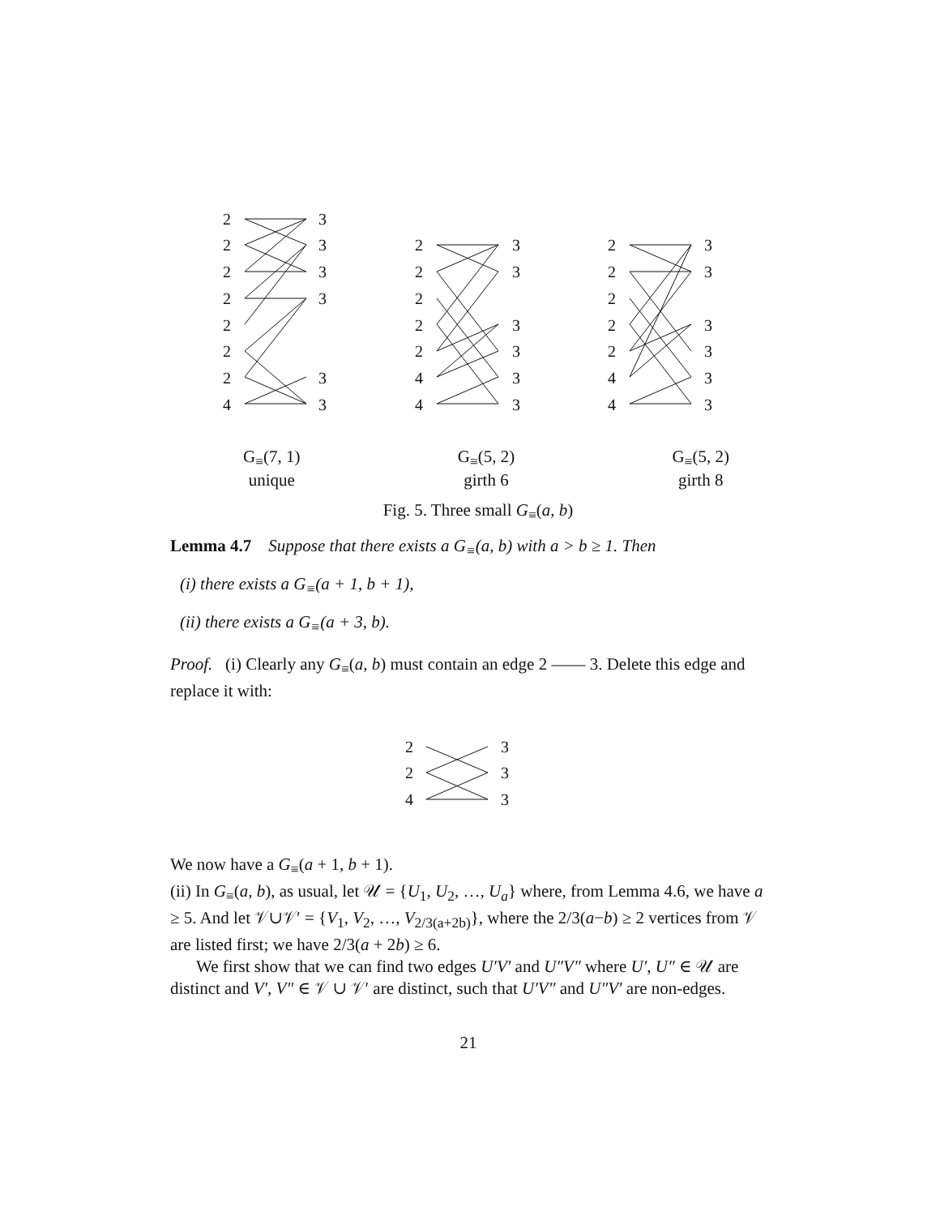2
2
2
2
2
2
2
4
3
3
3
3
3
3
2
2
2
2
2
4
4
3
3
3
3
3
3
2
2
2
2
2
4
4
3
3
3
3
3
3
G<sub>≡</sub>(7, 1)
unique
G<sub>≡</sub>(5, 2)
girth 6
G<sub>≡</sub>(5, 2)
girth 8
Fig. 5. Three small G<sub>≡</sub>(a, b)
Lemma 4.7 Suppose that there exists a G<sub>≡</sub>(a, b) with a > b ≥ 1. Then
(i) there exists a G<sub>≡</sub>(a + 1, b + 1),
(ii) there exists a G<sub>≡</sub>(a + 3, b).
Proof. (i) Clearly any G<sub>≡</sub>(a, b) must contain an edge 2 —— 3. Delete this edge and replace it with:
2
2
4
3
3
3
We now have a G<sub>≡</sub>(a + 1, b + 1).
(ii) In G<sub>≡</sub>(a, b), as usual, let 𝒰 = {U<sub>1</sub>, U<sub>2</sub>, …, U<sub>a</sub>} where, from Lemma 4.6, we have a ≥ 5. And let 𝒱∪𝒱′ = {V<sub>1</sub>, V<sub>2</sub>, …, V<sub>2/3(a+2b)</sub>}, where the 2/3(a−b) ≥ 2 vertices from 𝒱 are listed first; we have 2/3(a + 2b) ≥ 6.
We first show that we can find two edges U′V′ and U″V″ where U′, U″ ∈ 𝒰 are distinct and V′, V″ ∈ 𝒱 ∪ 𝒱′ are distinct, such that U′V″ and U″V′ are non-edges.
21